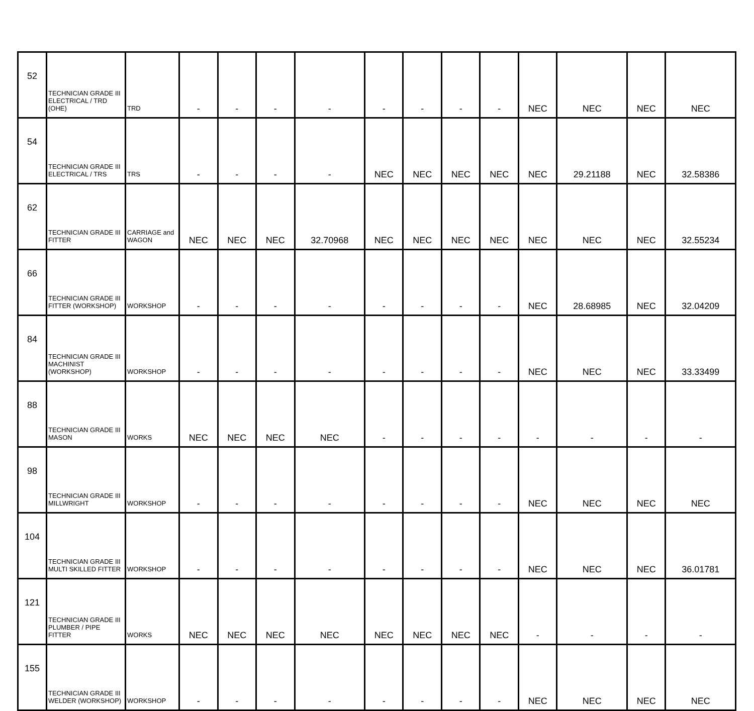| 52 | TECHNICIAN GRADE III ELECTRICAL / TRD (OHE) | TRD | - | - | - | - | - | - | - | - | NEC | NEC | NEC | NEC |
| 54 | TECHNICIAN GRADE III ELECTRICAL / TRS | TRS | - | - | - | - | NEC | NEC | NEC | NEC | NEC | 29.21188 | NEC | 32.58386 |
| 62 | TECHNICIAN GRADE III FITTER | CARRIAGE and WAGON | NEC | NEC | NEC | 32.70968 | NEC | NEC | NEC | NEC | NEC | NEC | NEC | 32.55234 |
| 66 | TECHNICIAN GRADE III FITTER (WORKSHOP) | WORKSHOP | - | - | - | - | - | - | - | - | NEC | 28.68985 | NEC | 32.04209 |
| 84 | TECHNICIAN GRADE III MACHINIST (WORKSHOP) | WORKSHOP | - | - | - | - | - | - | - | - | NEC | NEC | NEC | 33.33499 |
| 88 | TECHNICIAN GRADE III MASON | WORKS | NEC | NEC | NEC | NEC | - | - | - | - | - | - | - | - |
| 98 | TECHNICIAN GRADE III MILLWRIGHT | WORKSHOP | - | - | - | - | - | - | - | - | NEC | NEC | NEC | NEC |
| 104 | TECHNICIAN GRADE III MULTI SKILLED FITTER | WORKSHOP | - | - | - | - | - | - | - | - | NEC | NEC | NEC | 36.01781 |
| 121 | TECHNICIAN GRADE III PLUMBER / PIPE FITTER | WORKS | NEC | NEC | NEC | NEC | NEC | NEC | NEC | NEC | - | - | - | - |
| 155 | TECHNICIAN GRADE III WELDER (WORKSHOP) | WORKSHOP | - | - | - | - | - | - | - | - | NEC | NEC | NEC | NEC |